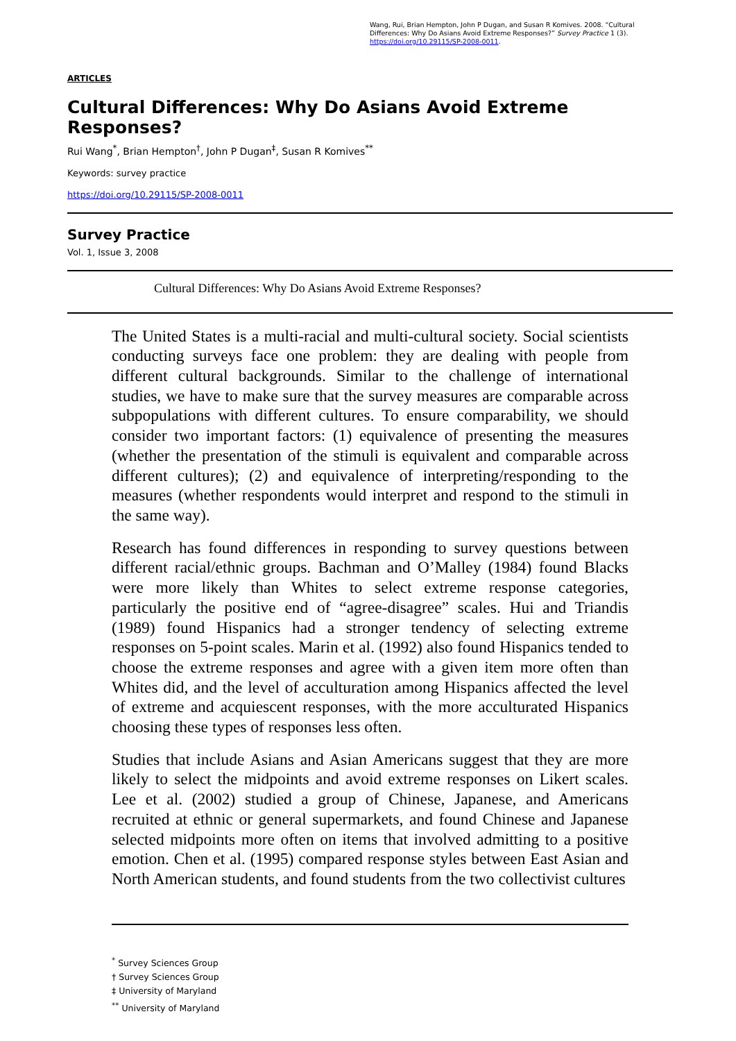Wang, Rui, Brian Hempton, John P Dugan, and Susan R Komives. 2008. “Cultural Differences: Why Do Asians Avoid Extreme Responses?” Survey Practice 1 (3). https://doi.org/10.29115/SP-2008-0011.
ARTICLES
Cultural Differences: Why Do Asians Avoid Extreme Responses?
Rui Wang<sup>*</sup>, Brian Hempton<sup>†</sup>, John P Dugan<sup>‡</sup>, Susan R Komives<sup>**</sup>
Keywords: survey practice
https://doi.org/10.29115/SP-2008-0011
Survey Practice
Vol. 1, Issue 3, 2008
Cultural Differences: Why Do Asians Avoid Extreme Responses?
The United States is a multi-racial and multi-cultural society. Social scientists conducting surveys face one problem: they are dealing with people from different cultural backgrounds. Similar to the challenge of international studies, we have to make sure that the survey measures are comparable across subpopulations with different cultures. To ensure comparability, we should consider two important factors: (1) equivalence of presenting the measures (whether the presentation of the stimuli is equivalent and comparable across different cultures); (2) and equivalence of interpreting/responding to the measures (whether respondents would interpret and respond to the stimuli in the same way).
Research has found differences in responding to survey questions between different racial/ethnic groups. Bachman and O’Malley (1984) found Blacks were more likely than Whites to select extreme response categories, particularly the positive end of “agree-disagree” scales. Hui and Triandis (1989) found Hispanics had a stronger tendency of selecting extreme responses on 5-point scales. Marin et al. (1992) also found Hispanics tended to choose the extreme responses and agree with a given item more often than Whites did, and the level of acculturation among Hispanics affected the level of extreme and acquiescent responses, with the more acculturated Hispanics choosing these types of responses less often.
Studies that include Asians and Asian Americans suggest that they are more likely to select the midpoints and avoid extreme responses on Likert scales. Lee et al. (2002) studied a group of Chinese, Japanese, and Americans recruited at ethnic or general supermarkets, and found Chinese and Japanese selected midpoints more often on items that involved admitting to a positive emotion. Chen et al. (1995) compared response styles between East Asian and North American students, and found students from the two collectivist cultures
<sup>*</sup> Survey Sciences Group
† Survey Sciences Group
‡ University of Maryland
<sup>**</sup> University of Maryland